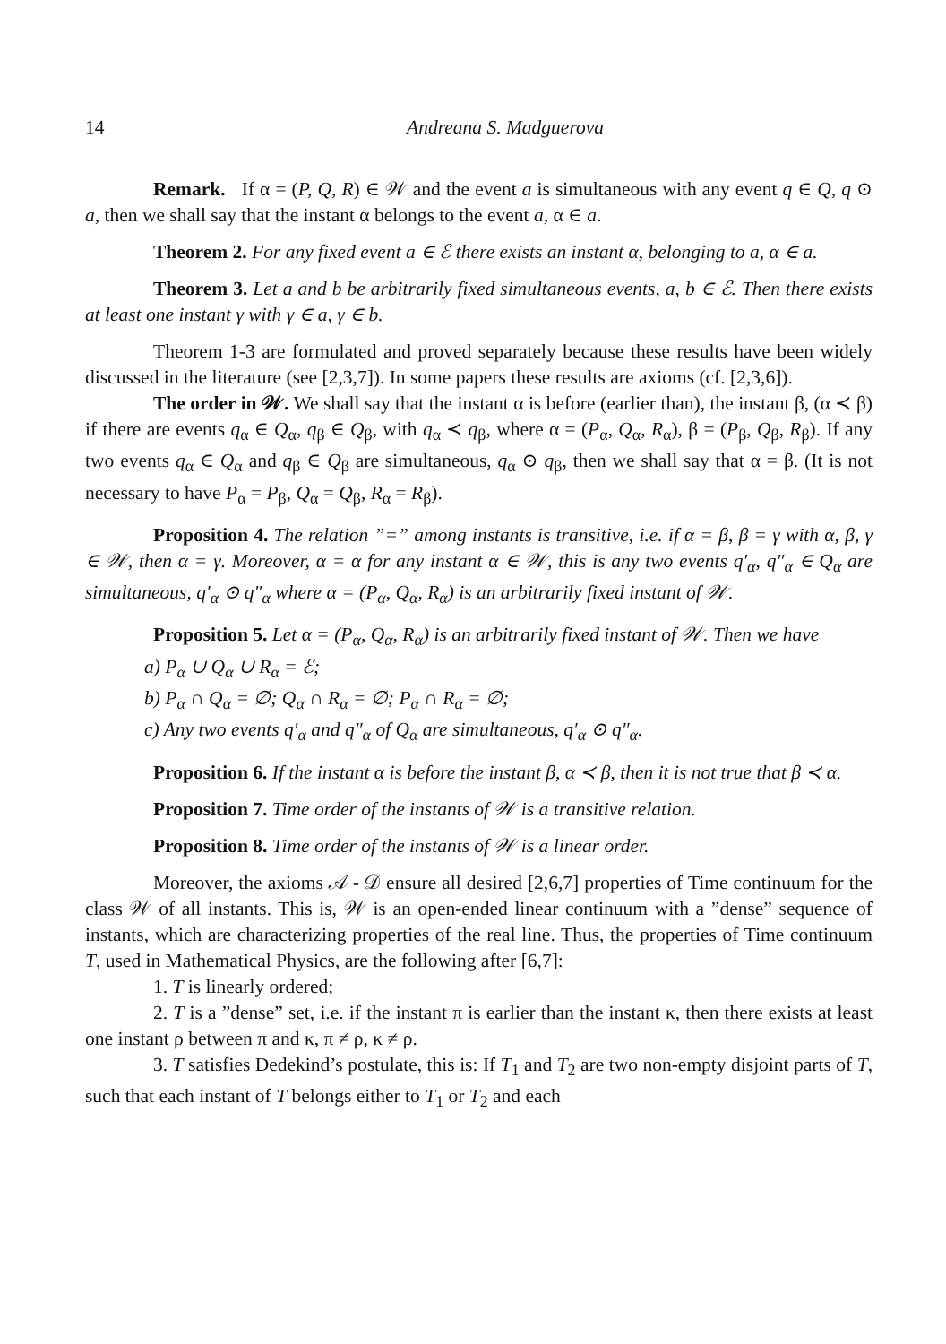14 Andreana S. Madguerova
Remark. If α = (P, Q, R) ∈ 𝒲 and the event a is simultaneous with any event q ∈ Q, q ⊙ a, then we shall say that the instant α belongs to the event a, α ∈ a.
Theorem 2. For any fixed event a ∈ ℰ there exists an instant α, belonging to a, α ∈ a.
Theorem 3. Let a and b be arbitrarily fixed simultaneous events, a, b ∈ ℰ. Then there exists at least one instant γ with γ ∈ a, γ ∈ b.
Theorem 1-3 are formulated and proved separately because these results have been widely discussed in the literature (see [2,3,7]). In some papers these results are axioms (cf. [2,3,6]).
The order in 𝒲. We shall say that the instant α is before (earlier than), the instant β, (α ≺ β) if there are events q<sub>α</sub> ∈ Q<sub>α</sub>, q<sub>β</sub> ∈ Q<sub>β</sub>, with q<sub>α</sub> ≺ q<sub>β</sub>, where α = (P<sub>α</sub>, Q<sub>α</sub>, R<sub>α</sub>), β = (P<sub>β</sub>, Q<sub>β</sub>, R<sub>β</sub>). If any two events q<sub>α</sub> ∈ Q<sub>α</sub> and q<sub>β</sub> ∈ Q<sub>β</sub> are simultaneous, q<sub>α</sub> ⊙ q<sub>β</sub>, then we shall say that α = β. (It is not necessary to have P<sub>α</sub> = P<sub>β</sub>, Q<sub>α</sub> = Q<sub>β</sub>, R<sub>α</sub> = R<sub>β</sub>).
Proposition 4. The relation ”=” among instants is transitive, i.e. if α = β, β = γ with α, β, γ ∈ 𝒲, then α = γ. Moreover, α = α for any instant α ∈ 𝒲, this is any two events q′<sub>α</sub>, q″<sub>α</sub> ∈ Q<sub>α</sub> are simultaneous, q′<sub>α</sub> ⊙ q″<sub>α</sub> where α = (P<sub>α</sub>, Q<sub>α</sub>, R<sub>α</sub>) is an arbitrarily fixed instant of 𝒲.
Proposition 5. Let α = (P<sub>α</sub>, Q<sub>α</sub>, R<sub>α</sub>) is an arbitrarily fixed instant of 𝒲. Then we have
a) P<sub>α</sub> ∪ Q<sub>α</sub> ∪ R<sub>α</sub> = ℰ;
b) P<sub>α</sub> ∩ Q<sub>α</sub> = ∅; Q<sub>α</sub> ∩ R<sub>α</sub> = ∅; P<sub>α</sub> ∩ R<sub>α</sub> = ∅;
c) Any two events q′<sub>α</sub> and q″<sub>α</sub> of Q<sub>α</sub> are simultaneous, q′<sub>α</sub> ⊙ q″<sub>α</sub>.
Proposition 6. If the instant α is before the instant β, α ≺ β, then it is not true that β ≺ α.
Proposition 7. Time order of the instants of 𝒲 is a transitive relation.
Proposition 8. Time order of the instants of 𝒲 is a linear order.
Moreover, the axioms 𝒜 - 𝒟 ensure all desired [2,6,7] properties of Time continuum for the class 𝒲 of all instants. This is, 𝒲 is an open-ended linear continuum with a ”dense” sequence of instants, which are characterizing properties of the real line. Thus, the properties of Time continuum T, used in Mathematical Physics, are the following after [6,7]:
1. T is linearly ordered;
2. T is a ”dense” set, i.e. if the instant π is earlier than the instant κ, then there exists at least one instant ρ between π and κ, π ≠ ρ, κ ≠ ρ.
3. T satisfies Dedekind’s postulate, this is: If T<sub>1</sub> and T<sub>2</sub> are two non-empty disjoint parts of T, such that each instant of T belongs either to T<sub>1</sub> or T<sub>2</sub> and each